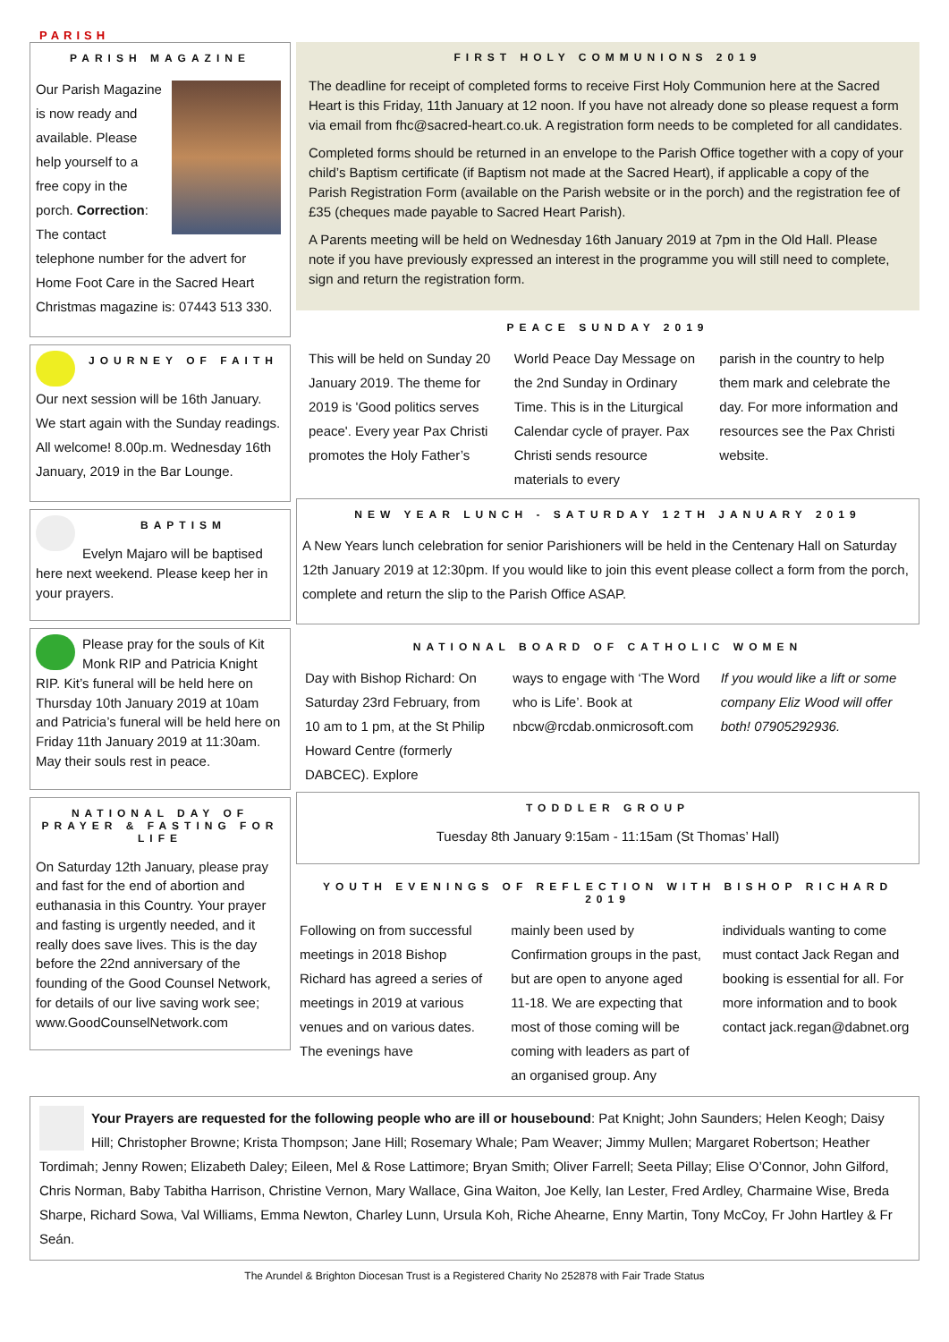PARISH
PARISH MAGAZINE
Our Parish Magazine is now ready and available. Please help yourself to a free copy in the porch. Correction: The contact telephone number for the advert for Home Foot Care in the Sacred Heart Christmas magazine is: 07443 513 330.
JOURNEY OF FAITH
Our next session will be 16th January. We start again with the Sunday readings. All welcome! 8.00p.m. Wednesday 16th January, 2019 in the Bar Lounge.
BAPTISM
Evelyn Majaro will be baptised here next weekend. Please keep her in your prayers.
Please pray for the souls of Kit Monk RIP and Patricia Knight RIP. Kit’s funeral will be held here on Thursday 10th January 2019 at 10am and Patricia’s funeral will be held here on Friday 11th January 2019 at 11:30am. May their souls rest in peace.
NATIONAL DAY OF PRAYER & FASTING FOR LIFE
On Saturday 12th January, please pray and fast for the end of abortion and euthanasia in this Country. Your prayer and fasting is urgently needed, and it really does save lives. This is the day before the 22nd anniversary of the founding of the Good Counsel Network, for details of our live saving work see; www.GoodCounselNetwork.com
FIRST HOLY COMMUNIONS 2019
The deadline for receipt of completed forms to receive First Holy Communion here at the Sacred Heart is this Friday, 11th January at 12 noon. If you have not already done so please request a form via email from fhc@sacred-heart.co.uk. A registration form needs to be completed for all candidates.
Completed forms should be returned in an envelope to the Parish Office together with a copy of your child’s Baptism certificate (if Baptism not made at the Sacred Heart), if applicable a copy of the Parish Registration Form (available on the Parish website or in the porch) and the registration fee of £35 (cheques made payable to Sacred Heart Parish).
A Parents meeting will be held on Wednesday 16th January 2019 at 7pm in the Old Hall. Please note if you have previously expressed an interest in the programme you will still need to complete, sign and return the registration form.
PEACE SUNDAY 2019
This will be held on Sunday 20 January 2019. The theme for 2019 is 'Good politics serves peace'. Every year Pax Christi promotes the Holy Father’s
World Peace Day Message on the 2nd Sunday in Ordinary Time. This is in the Liturgical Calendar cycle of prayer. Pax Christi sends resource materials to every
parish in the country to help them mark and celebrate the day. For more information and resources see the Pax Christi website.
NEW YEAR LUNCH - SATURDAY 12TH JANUARY 2019
A New Years lunch celebration for senior Parishioners will be held in the Centenary Hall on Saturday 12th January 2019 at 12:30pm. If you would like to join this event please collect a form from the porch, complete and return the slip to the Parish Office ASAP.
NATIONAL BOARD OF CATHOLIC WOMEN
Day with Bishop Richard: On Saturday 23rd February, from 10 am to 1 pm, at the St Philip Howard Centre (formerly DABCEC). Explore
ways to engage with ‘The Word who is Life’. Book at nbcw@rcdab.onmicrosoft.com
If you would like a lift or some company Eliz Wood will offer both! 07905292936.
TODDLER GROUP
Tuesday 8th January 9:15am - 11:15am (St Thomas’ Hall)
YOUTH EVENINGS OF REFLECTION WITH BISHOP RICHARD 2019
Following on from successful meetings in 2018 Bishop Richard has agreed a series of meetings in 2019 at various venues and on various dates. The evenings have
mainly been used by Confirmation groups in the past, but are open to anyone aged 11-18. We are expecting that most of those coming will be coming with leaders as part of an organised group. Any
individuals wanting to come must contact Jack Regan and booking is essential for all. For more information and to book contact jack.regan@dabnet.org
Your Prayers are requested for the following people who are ill or housebound: Pat Knight; John Saunders; Helen Keogh; Daisy Hill; Christopher Browne; Krista Thompson; Jane Hill; Rosemary Whale; Pam Weaver; Jimmy Mullen; Margaret Robertson; Heather Tordimah; Jenny Rowen; Elizabeth Daley; Eileen, Mel & Rose Lattimore; Bryan Smith; Oliver Farrell; Seeta Pillay; Elise O’Connor, John Gilford, Chris Norman, Baby Tabitha Harrison, Christine Vernon, Mary Wallace, Gina Waiton, Joe Kelly, Ian Lester, Fred Ardley, Charmaine Wise, Breda Sharpe, Richard Sowa, Val Williams, Emma Newton, Charley Lunn, Ursula Koh, Riche Ahearne, Enny Martin, Tony McCoy, Fr John Hartley & Fr Seán.
The Arundel & Brighton Diocesan Trust is a Registered Charity No 252878 with Fair Trade Status